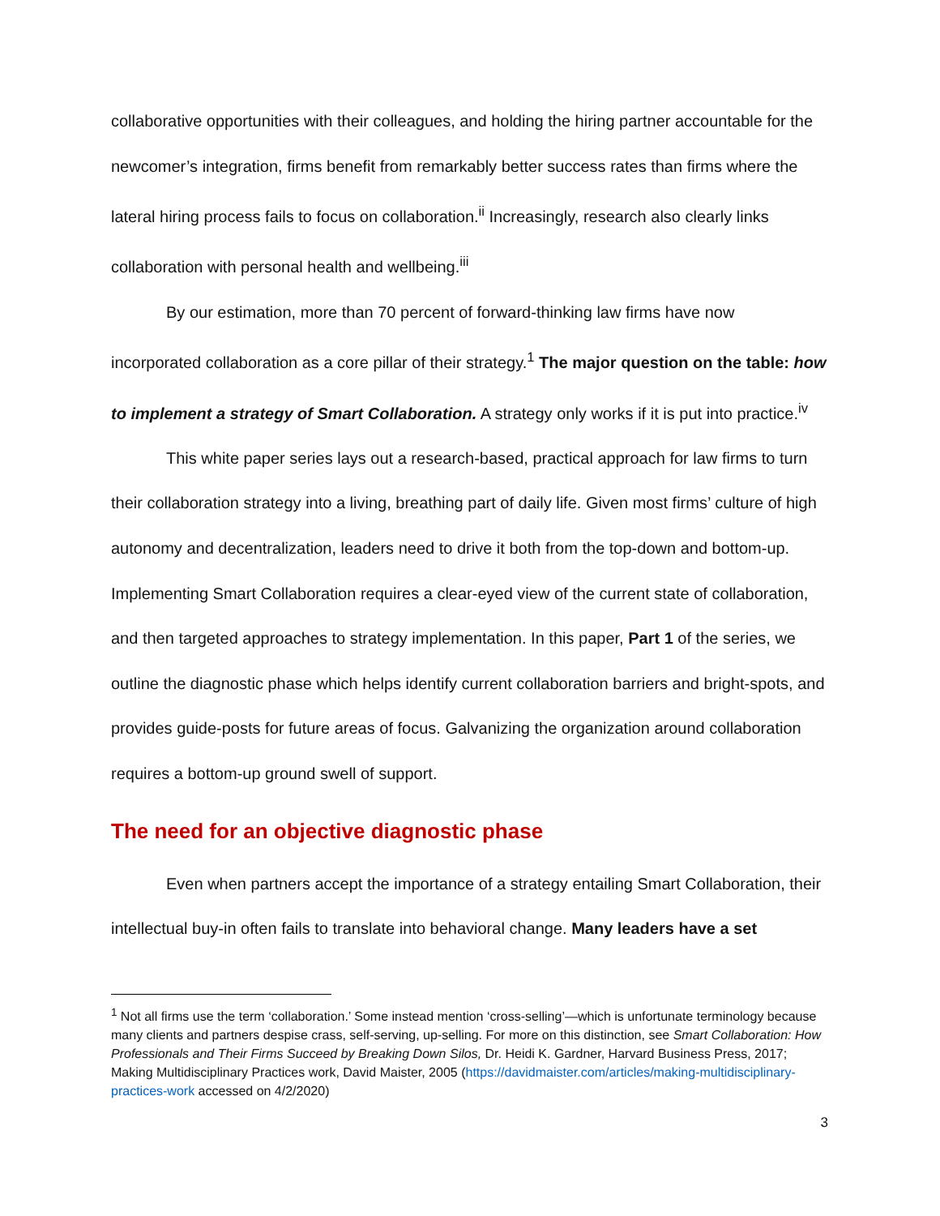collaborative opportunities with their colleagues, and holding the hiring partner accountable for the newcomer’s integration, firms benefit from remarkably better success rates than firms where the lateral hiring process fails to focus on collaboration.<sup>ii</sup> Increasingly, research also clearly links collaboration with personal health and wellbeing.<sup>iii</sup>
By our estimation, more than 70 percent of forward-thinking law firms have now incorporated collaboration as a core pillar of their strategy.<sup>1</sup> The major question on the table: how to implement a strategy of Smart Collaboration. A strategy only works if it is put into practice.<sup>iv</sup>
This white paper series lays out a research-based, practical approach for law firms to turn their collaboration strategy into a living, breathing part of daily life. Given most firms’ culture of high autonomy and decentralization, leaders need to drive it both from the top-down and bottom-up. Implementing Smart Collaboration requires a clear-eyed view of the current state of collaboration, and then targeted approaches to strategy implementation. In this paper, Part 1 of the series, we outline the diagnostic phase which helps identify current collaboration barriers and bright-spots, and provides guide-posts for future areas of focus. Galvanizing the organization around collaboration requires a bottom-up ground swell of support.
The need for an objective diagnostic phase
Even when partners accept the importance of a strategy entailing Smart Collaboration, their intellectual buy-in often fails to translate into behavioral change. Many leaders have a set
<sup>1</sup> Not all firms use the term ‘collaboration.’ Some instead mention ‘cross-selling’—which is unfortunate terminology because many clients and partners despise crass, self-serving, up-selling. For more on this distinction, see Smart Collaboration: How Professionals and Their Firms Succeed by Breaking Down Silos, Dr. Heidi K. Gardner, Harvard Business Press, 2017; Making Multidisciplinary Practices work, David Maister, 2005 (https://davidmaister.com/articles/making-multidisciplinary-practices-work accessed on 4/2/2020)
3